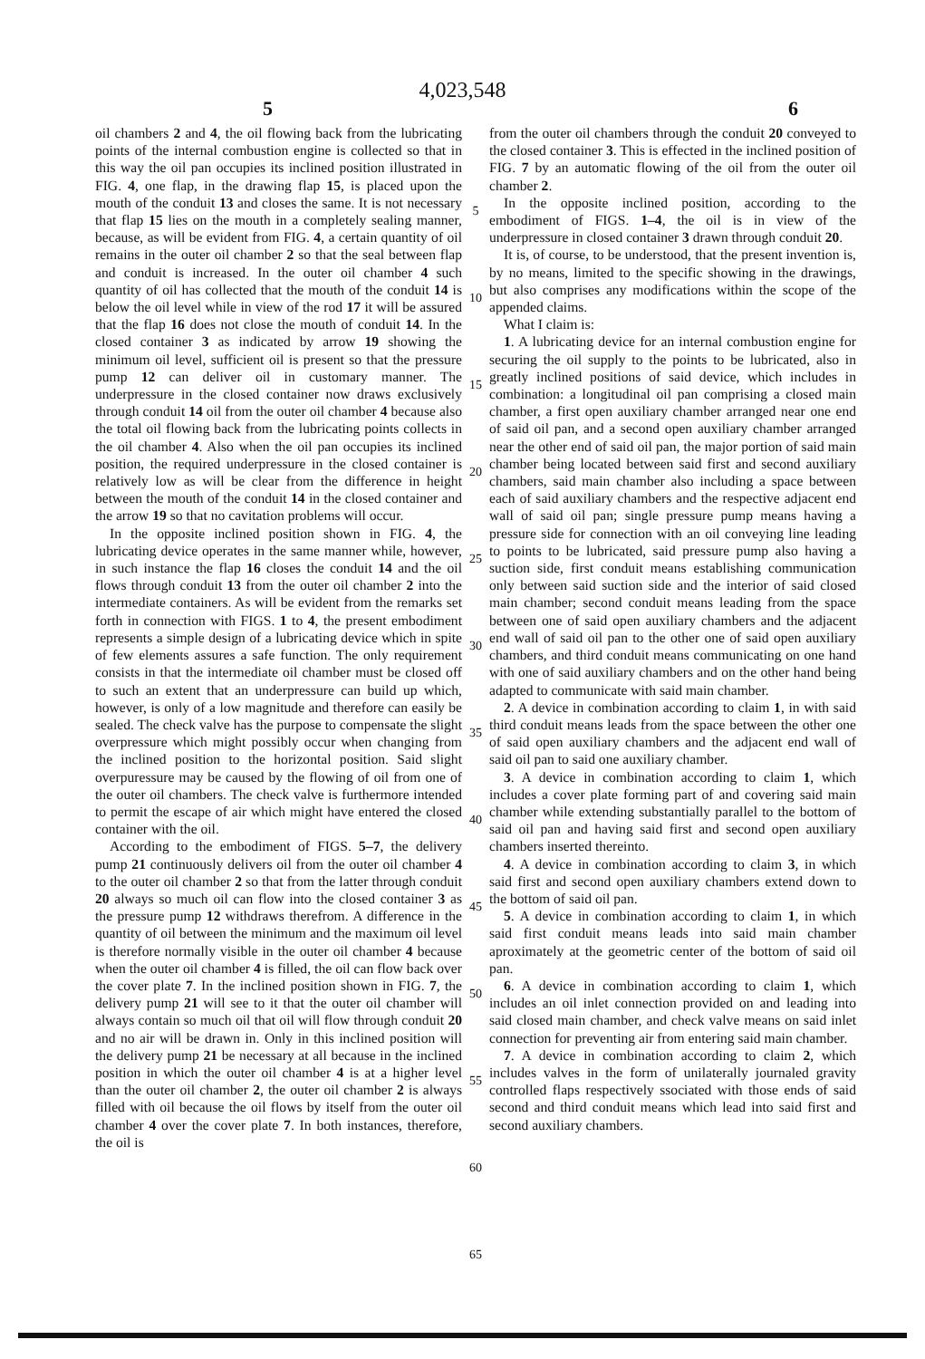4,023,548
5 6
oil chambers 2 and 4, the oil flowing back from the lubricating points of the internal combustion engine is collected so that in this way the oil pan occupies its inclined position illustrated in FIG. 4, one flap, in the drawing flap 15, is placed upon the mouth of the conduit 13 and closes the same. It is not necessary that flap 15 lies on the mouth in a completely sealing manner, because, as will be evident from FIG. 4, a certain quantity of oil remains in the outer oil chamber 2 so that the seal between flap and conduit is increased. In the outer oil chamber 4 such quantity of oil has collected that the mouth of the conduit 14 is below the oil level while in view of the rod 17 it will be assured that the flap 16 does not close the mouth of conduit 14. In the closed container 3 as indicated by arrow 19 showing the minimum oil level, sufficient oil is present so that the pressure pump 12 can deliver oil in customary manner. The underpressure in the closed container now draws exclusively through conduit 14 oil from the outer oil chamber 4 because also the total oil flowing back from the lubricating points collects in the oil chamber 4. Also when the oil pan occupies its inclined position, the required underpressure in the closed container is relatively low as will be clear from the difference in height between the mouth of the conduit 14 in the closed container and the arrow 19 so that no cavitation problems will occur.
In the opposite inclined position shown in FIG. 4, the lubricating device operates in the same manner while, however, in such instance the flap 16 closes the conduit 14 and the oil flows through conduit 13 from the outer oil chamber 2 into the intermediate containers. As will be evident from the remarks set forth in connection with FIGS. 1 to 4, the present embodiment represents a simple design of a lubricating device which in spite of few elements assures a safe function. The only requirement consists in that the intermediate oil chamber must be closed off to such an extent that an underpressure can build up which, however, is only of a low magnitude and therefore can easily be sealed. The check valve has the purpose to compensate the slight overpressure which might possibly occur when changing from the inclined position to the horizontal position. Said slight overpuressure may be caused by the flowing of oil from one of the outer oil chambers. The check valve is furthermore intended to permit the escape of air which might have entered the closed container with the oil.
According to the embodiment of FIGS. 5–7, the delivery pump 21 continuously delivers oil from the outer oil chamber 4 to the outer oil chamber 2 so that from the latter through conduit 20 always so much oil can flow into the closed container 3 as the pressure pump 12 withdraws therefrom. A difference in the quantity of oil between the minimum and the maximum oil level is therefore normally visible in the outer oil chamber 4 because when the outer oil chamber 4 is filled, the oil can flow back over the cover plate 7. In the inclined position shown in FIG. 7, the delivery pump 21 will see to it that the outer oil chamber will always contain so much oil that oil will flow through conduit 20 and no air will be drawn in. Only in this inclined position will the delivery pump 21 be necessary at all because in the inclined position in which the outer oil chamber 4 is at a higher level than the outer oil chamber 2, the outer oil chamber 2 is always filled with oil because the oil flows by itself from the outer oil chamber 4 over the cover plate 7. In both instances, therefore, the oil is
5
10
15
20
25
30
35
40
45
50
55
60
65
from the outer oil chambers through the conduit 20 conveyed to the closed container 3. This is effected in the inclined position of FIG. 7 by an automatic flowing of the oil from the outer oil chamber 2.
In the opposite inclined position, according to the embodiment of FIGS. 1–4, the oil is in view of the underpressure in closed container 3 drawn through conduit 20.
It is, of course, to be understood, that the present invention is, by no means, limited to the specific showing in the drawings, but also comprises any modifications within the scope of the appended claims.
What I claim is:
1. A lubricating device for an internal combustion engine for securing the oil supply to the points to be lubricated, also in greatly inclined positions of said device, which includes in combination: a longitudinal oil pan comprising a closed main chamber, a first open auxiliary chamber arranged near one end of said oil pan, and a second open auxiliary chamber arranged near the other end of said oil pan, the major portion of said main chamber being located between said first and second auxiliary chambers, said main chamber also including a space between each of said auxiliary chambers and the respective adjacent end wall of said oil pan; single pressure pump means having a pressure side for connection with an oil conveying line leading to points to be lubricated, said pressure pump also having a suction side, first conduit means establishing communication only between said suction side and the interior of said closed main chamber; second conduit means leading from the space between one of said open auxiliary chambers and the adjacent end wall of said oil pan to the other one of said open auxiliary chambers, and third conduit means communicating on one hand with one of said auxiliary chambers and on the other hand being adapted to communicate with said main chamber.
2. A device in combination according to claim 1, in with said third conduit means leads from the space between the other one of said open auxiliary chambers and the adjacent end wall of said oil pan to said one auxiliary chamber.
3. A device in combination according to claim 1, which includes a cover plate forming part of and covering said main chamber while extending substantially parallel to the bottom of said oil pan and having said first and second open auxiliary chambers inserted thereinto.
4. A device in combination according to claim 3, in which said first and second open auxiliary chambers extend down to the bottom of said oil pan.
5. A device in combination according to claim 1, in which said first conduit means leads into said main chamber aproximately at the geometric center of the bottom of said oil pan.
6. A device in combination according to claim 1, which includes an oil inlet connection provided on and leading into said closed main chamber, and check valve means on said inlet connection for preventing air from entering said main chamber.
7. A device in combination according to claim 2, which includes valves in the form of unilaterally journaled gravity controlled flaps respectively ssociated with those ends of said second and third conduit means which lead into said first and second auxiliary chambers.